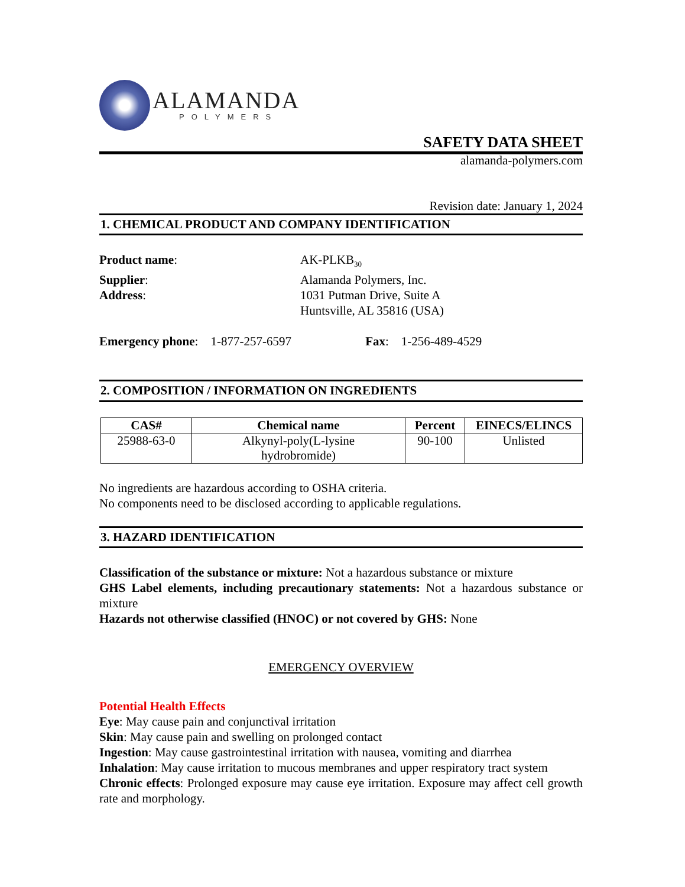ALAMANDA
POLYMERS
SAFETY DATA SHEET
alamanda-polymers.com
Revision date: January 1, 2024
1. CHEMICAL PRODUCT AND COMPANY IDENTIFICATION
Product name:
AK-PLKB<sub>30</sub>
Supplier:
Alamanda Polymers, Inc.
Address:
1031 Putman Drive, Suite A
Huntsville, AL 35816 (USA)
Emergency phone: 1-877-257-6597 Fax: 1-256-489-4529
2. COMPOSITION / INFORMATION ON INGREDIENTS
| CAS# | Chemical name | Percent | EINECS/ELINCS |
| --- | --- | --- | --- |
| 25988-63-0 | Alkynyl-poly(L-lysine hydrobromide) | 90-100 | Unlisted |
No ingredients are hazardous according to OSHA criteria.
No components need to be disclosed according to applicable regulations.
3. HAZARD IDENTIFICATION
Classification of the substance or mixture: Not a hazardous substance or mixture
GHS Label elements, including precautionary statements: Not a hazardous substance or mixture
Hazards not otherwise classified (HNOC) or not covered by GHS: None
EMERGENCY OVERVIEW
Potential Health Effects
Eye: May cause pain and conjunctival irritation
Skin: May cause pain and swelling on prolonged contact
Ingestion: May cause gastrointestinal irritation with nausea, vomiting and diarrhea
Inhalation: May cause irritation to mucous membranes and upper respiratory tract system
Chronic effects: Prolonged exposure may cause eye irritation. Exposure may affect cell growth rate and morphology.